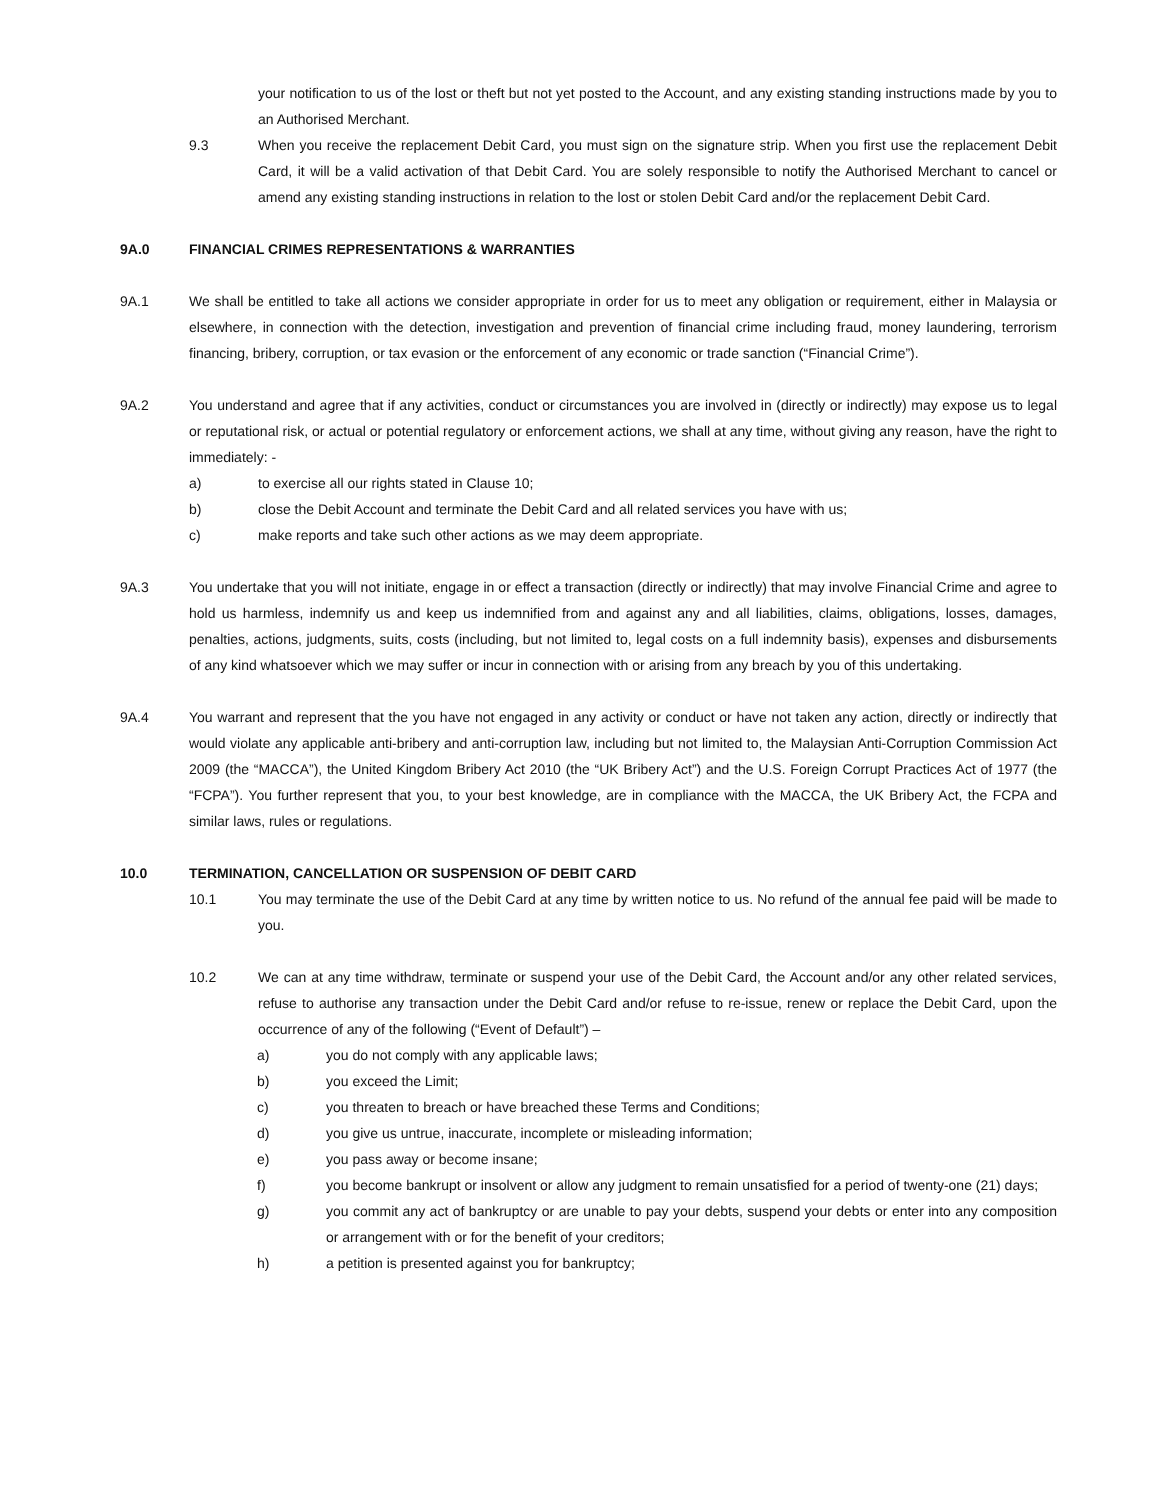your notification to us of the lost or theft but not yet posted to the Account, and any existing standing instructions made by you to an Authorised Merchant.
9.3 When you receive the replacement Debit Card, you must sign on the signature strip. When you first use the replacement Debit Card, it will be a valid activation of that Debit Card. You are solely responsible to notify the Authorised Merchant to cancel or amend any existing standing instructions in relation to the lost or stolen Debit Card and/or the replacement Debit Card.
9A.0 FINANCIAL CRIMES REPRESENTATIONS & WARRANTIES
9A.1 We shall be entitled to take all actions we consider appropriate in order for us to meet any obligation or requirement, either in Malaysia or elsewhere, in connection with the detection, investigation and prevention of financial crime including fraud, money laundering, terrorism financing, bribery, corruption, or tax evasion or the enforcement of any economic or trade sanction (“Financial Crime”).
9A.2 You understand and agree that if any activities, conduct or circumstances you are involved in (directly or indirectly) may expose us to legal or reputational risk, or actual or potential regulatory or enforcement actions, we shall at any time, without giving any reason, have the right to immediately: -
a) to exercise all our rights stated in Clause 10;
b) close the Debit Account and terminate the Debit Card and all related services you have with us;
c) make reports and take such other actions as we may deem appropriate.
9A.3 You undertake that you will not initiate, engage in or effect a transaction (directly or indirectly) that may involve Financial Crime and agree to hold us harmless, indemnify us and keep us indemnified from and against any and all liabilities, claims, obligations, losses, damages, penalties, actions, judgments, suits, costs (including, but not limited to, legal costs on a full indemnity basis), expenses and disbursements of any kind whatsoever which we may suffer or incur in connection with or arising from any breach by you of this undertaking.
9A.4 You warrant and represent that the you have not engaged in any activity or conduct or have not taken any action, directly or indirectly that would violate any applicable anti-bribery and anti-corruption law, including but not limited to, the Malaysian Anti-Corruption Commission Act 2009 (the “MACCA”), the United Kingdom Bribery Act 2010 (the “UK Bribery Act”) and the U.S. Foreign Corrupt Practices Act of 1977 (the “FCPA”). You further represent that you, to your best knowledge, are in compliance with the MACCA, the UK Bribery Act, the FCPA and similar laws, rules or regulations.
10.0 TERMINATION, CANCELLATION OR SUSPENSION OF DEBIT CARD
10.1 You may terminate the use of the Debit Card at any time by written notice to us. No refund of the annual fee paid will be made to you.
10.2 We can at any time withdraw, terminate or suspend your use of the Debit Card, the Account and/or any other related services, refuse to authorise any transaction under the Debit Card and/or refuse to re-issue, renew or replace the Debit Card, upon the occurrence of any of the following (“Event of Default”) –
a) you do not comply with any applicable laws;
b) you exceed the Limit;
c) you threaten to breach or have breached these Terms and Conditions;
d) you give us untrue, inaccurate, incomplete or misleading information;
e) you pass away or become insane;
f) you become bankrupt or insolvent or allow any judgment to remain unsatisfied for a period of twenty-one (21) days;
g) you commit any act of bankruptcy or are unable to pay your debts, suspend your debts or enter into any composition or arrangement with or for the benefit of your creditors;
h) a petition is presented against you for bankruptcy;